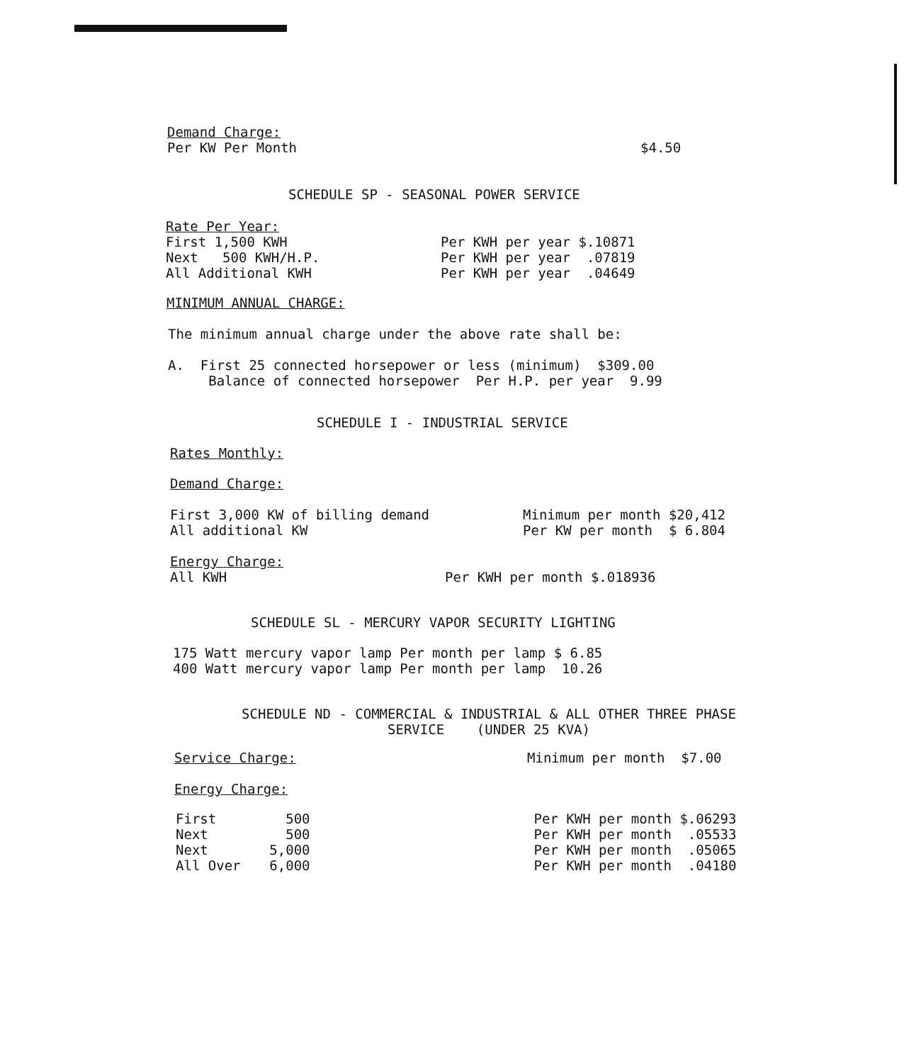| Demand Charge: | |
| Per KW Per Month | $4.50 |
SCHEDULE SP - SEASONAL POWER SERVICE
| Rate Per Year: | |
| First 1,500 KWH | Per KWH per year $.10871 |
| Next 500 KWH/H.P. | Per KWH per year .07819 |
| All Additional KWH | Per KWH per year .04649 |
MINIMUM ANNUAL CHARGE:
The minimum annual charge under the above rate shall be:
A. First 25 connected horsepower or less (minimum) $309.00
Balance of connected horsepower Per H.P. per year 9.99
SCHEDULE I - INDUSTRIAL SERVICE
Rates Monthly:
Demand Charge:
| First 3,000 KW of billing demand | Minimum per month $20,412 |
| All additional KW | Per KW per month $ 6.804 |
| Energy Charge: | |
| All KWH | Per KWH per month $.018936 |
SCHEDULE SL - MERCURY VAPOR SECURITY LIGHTING
175 Watt mercury vapor lamp Per month per lamp $ 6.85
400 Watt mercury vapor lamp Per month per lamp 10.26
SCHEDULE ND - COMMERCIAL & INDUSTRIAL & ALL OTHER THREE PHASE
SERVICE (UNDER 25 KVA)
| Service Charge: | Minimum per month $7.00 |
Energy Charge:
| First | 500 | | Per KWH per month $.06293 |
| Next | 500 | | Per KWH per month .05533 |
| Next | 5,000 | | Per KWH per month .05065 |
| All Over | 6,000 | | Per KWH per month .04180 |